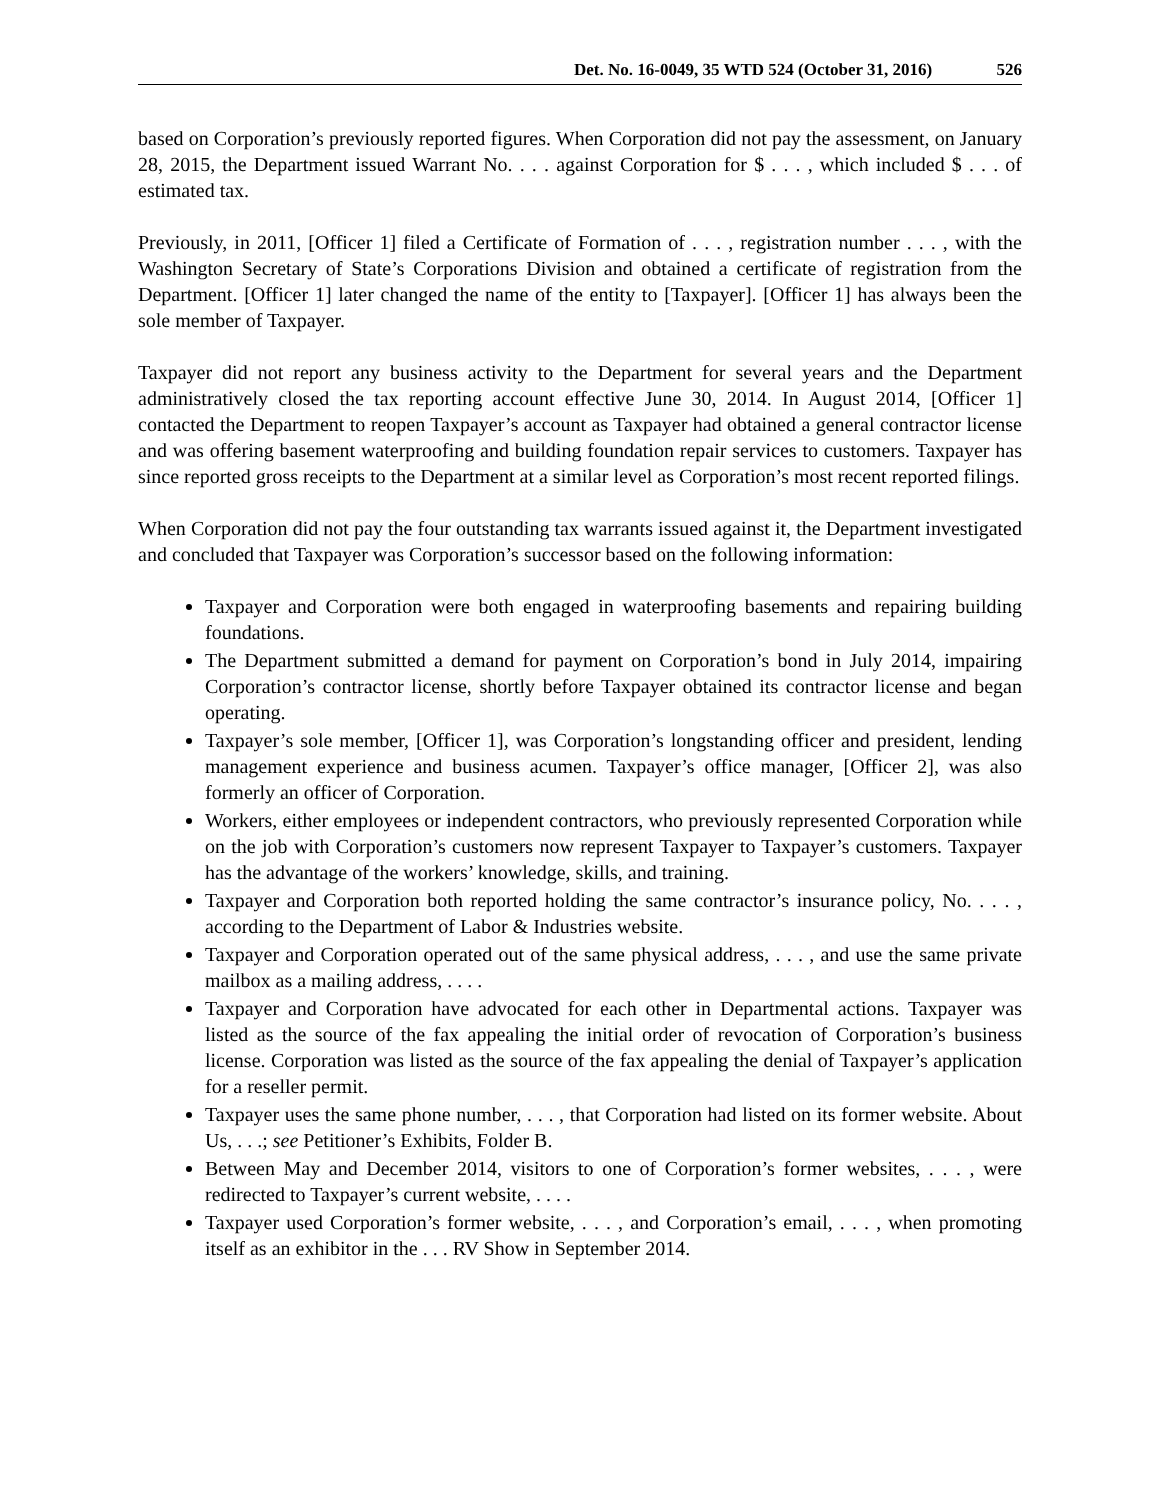Det. No. 16-0049, 35 WTD 524 (October 31, 2016) 526
based on Corporation’s previously reported figures. When Corporation did not pay the assessment, on January 28, 2015, the Department issued Warrant No. . . . against Corporation for $ . . . , which included $ . . . of estimated tax.
Previously, in 2011, [Officer 1] filed a Certificate of Formation of . . . , registration number . . . , with the Washington Secretary of State’s Corporations Division and obtained a certificate of registration from the Department. [Officer 1] later changed the name of the entity to [Taxpayer]. [Officer 1] has always been the sole member of Taxpayer.
Taxpayer did not report any business activity to the Department for several years and the Department administratively closed the tax reporting account effective June 30, 2014. In August 2014, [Officer 1] contacted the Department to reopen Taxpayer’s account as Taxpayer had obtained a general contractor license and was offering basement waterproofing and building foundation repair services to customers. Taxpayer has since reported gross receipts to the Department at a similar level as Corporation’s most recent reported filings.
When Corporation did not pay the four outstanding tax warrants issued against it, the Department investigated and concluded that Taxpayer was Corporation’s successor based on the following information:
Taxpayer and Corporation were both engaged in waterproofing basements and repairing building foundations.
The Department submitted a demand for payment on Corporation’s bond in July 2014, impairing Corporation’s contractor license, shortly before Taxpayer obtained its contractor license and began operating.
Taxpayer’s sole member, [Officer 1], was Corporation’s longstanding officer and president, lending management experience and business acumen. Taxpayer’s office manager, [Officer 2], was also formerly an officer of Corporation.
Workers, either employees or independent contractors, who previously represented Corporation while on the job with Corporation’s customers now represent Taxpayer to Taxpayer’s customers. Taxpayer has the advantage of the workers’ knowledge, skills, and training.
Taxpayer and Corporation both reported holding the same contractor’s insurance policy, No. . . . , according to the Department of Labor & Industries website.
Taxpayer and Corporation operated out of the same physical address, . . . , and use the same private mailbox as a mailing address, . . . .
Taxpayer and Corporation have advocated for each other in Departmental actions. Taxpayer was listed as the source of the fax appealing the initial order of revocation of Corporation’s business license. Corporation was listed as the source of the fax appealing the denial of Taxpayer’s application for a reseller permit.
Taxpayer uses the same phone number, . . . , that Corporation had listed on its former website. About Us, . . .; see Petitioner’s Exhibits, Folder B.
Between May and December 2014, visitors to one of Corporation’s former websites, . . . , were redirected to Taxpayer’s current website, . . . .
Taxpayer used Corporation’s former website, . . . , and Corporation’s email, . . . , when promoting itself as an exhibitor in the . . . RV Show in September 2014.